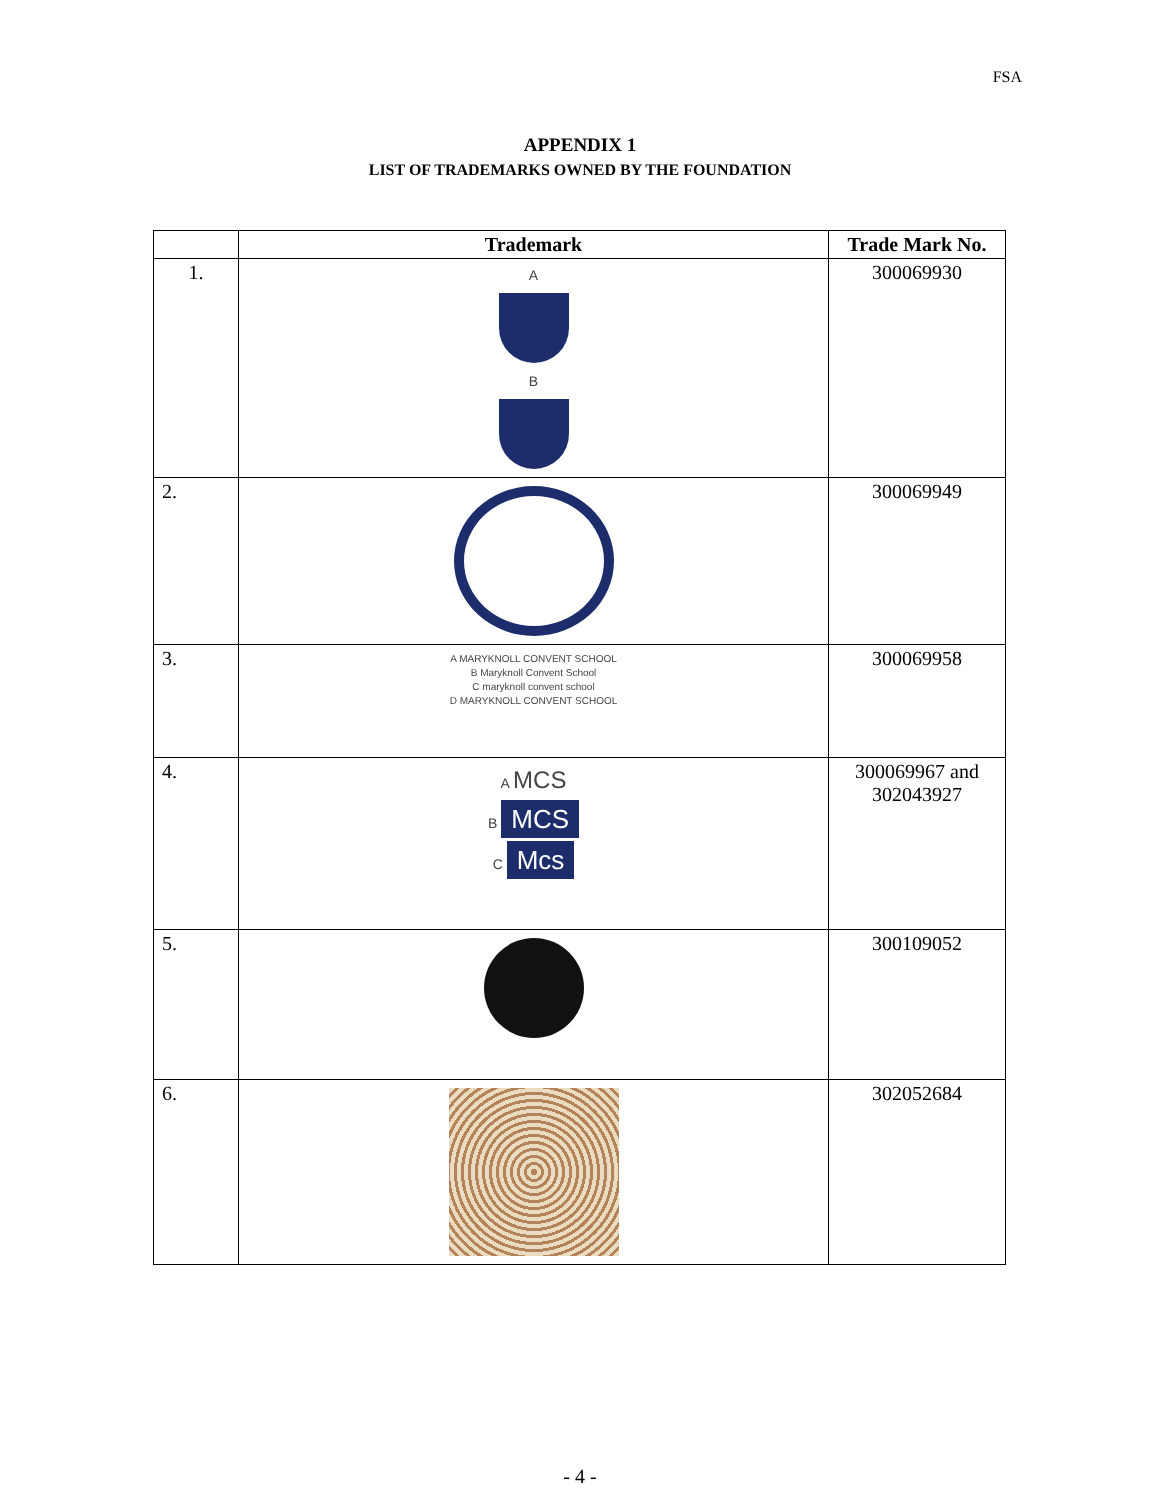FSA
APPENDIX 1
LIST OF TRADEMARKS OWNED BY THE FOUNDATION
| | Trademark | Trade Mark No. |
| --- | --- | --- |
| 1. | A B | 300069930 |
| 2. | | 300069949 |
| 3. | A MARYKNOLL CONVENT SCHOOL B Maryknoll Convent School C maryknoll convent school D MARYKNOLL CONVENT SCHOOL | 300069958 |
| 4. | A MCS B MCS C Mcs | 300069967 and 302043927 |
| 5. | | 300109052 |
| 6. | | 302052684 |
- 4 -